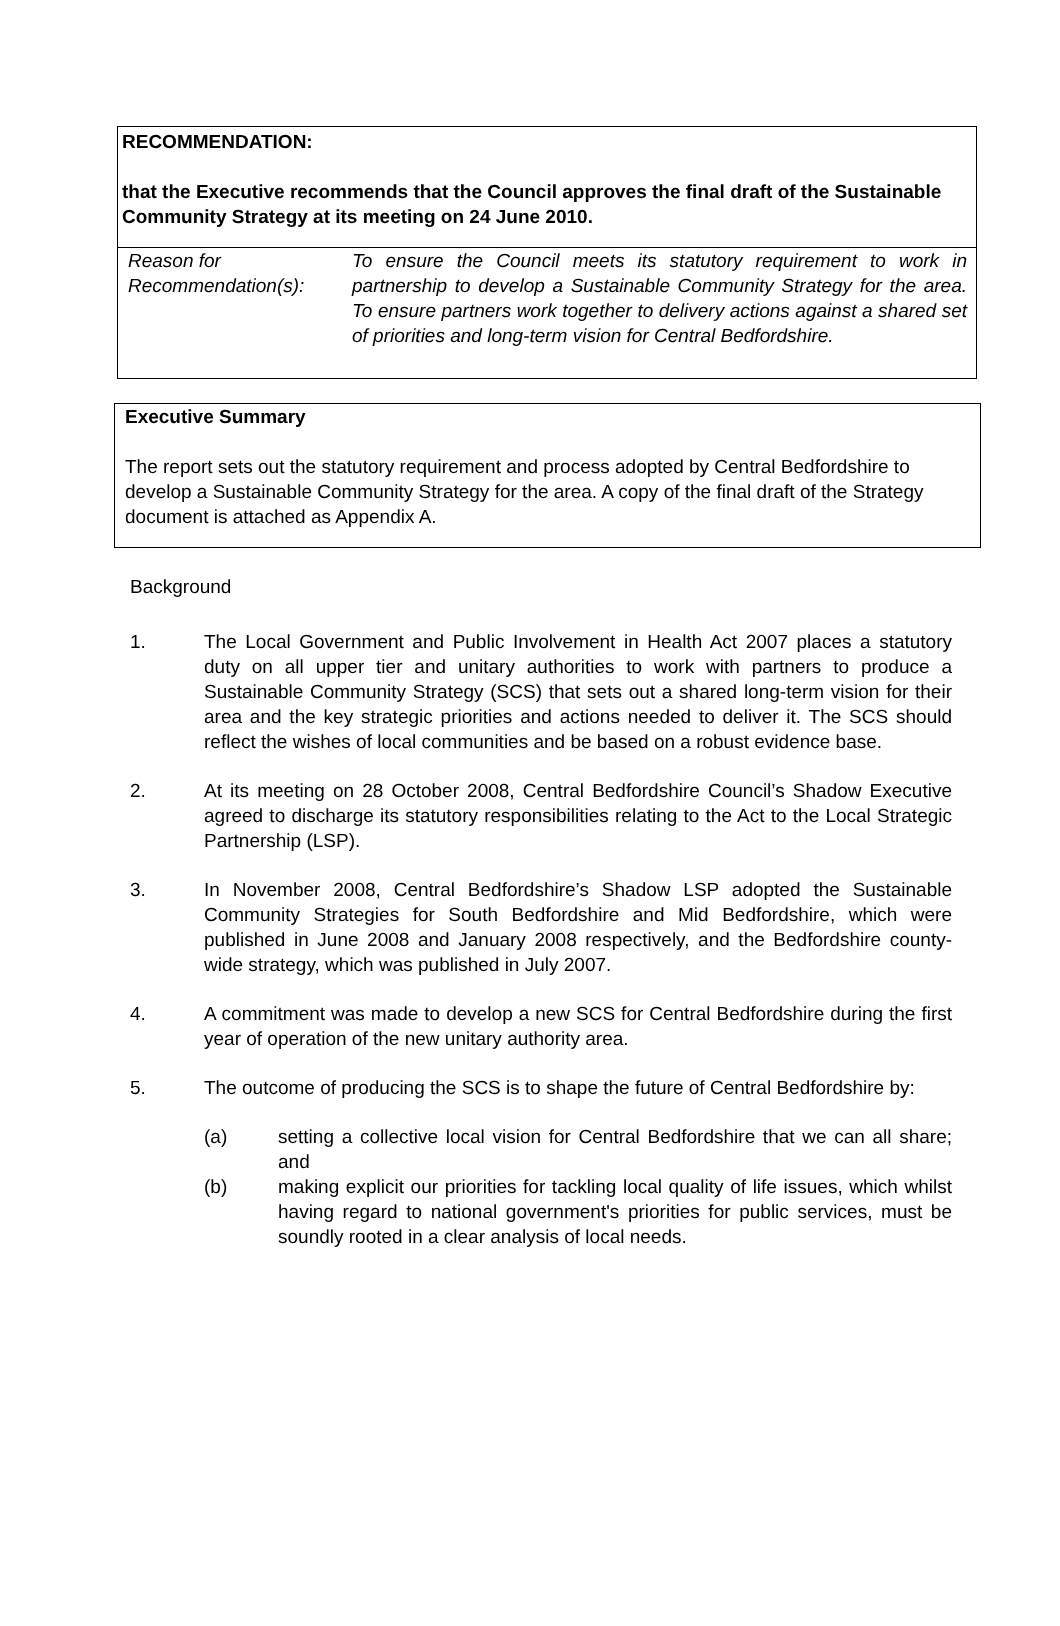RECOMMENDATION:
that the Executive recommends that the Council approves the final draft of the Sustainable Community Strategy at its meeting on 24 June 2010.
Reason for Recommendation(s):
To ensure the Council meets its statutory requirement to work in partnership to develop a Sustainable Community Strategy for the area. To ensure partners work together to delivery actions against a shared set of priorities and long-term vision for Central Bedfordshire.
Executive Summary
The report sets out the statutory requirement and process adopted by Central Bedfordshire to develop a Sustainable Community Strategy for the area. A copy of the final draft of the Strategy document is attached as Appendix A.
Background
1. The Local Government and Public Involvement in Health Act 2007 places a statutory duty on all upper tier and unitary authorities to work with partners to produce a Sustainable Community Strategy (SCS) that sets out a shared long-term vision for their area and the key strategic priorities and actions needed to deliver it. The SCS should reflect the wishes of local communities and be based on a robust evidence base.
2. At its meeting on 28 October 2008, Central Bedfordshire Council’s Shadow Executive agreed to discharge its statutory responsibilities relating to the Act to the Local Strategic Partnership (LSP).
3. In November 2008, Central Bedfordshire’s Shadow LSP adopted the Sustainable Community Strategies for South Bedfordshire and Mid Bedfordshire, which were published in June 2008 and January 2008 respectively, and the Bedfordshire county-wide strategy, which was published in July 2007.
4. A commitment was made to develop a new SCS for Central Bedfordshire during the first year of operation of the new unitary authority area.
5. The outcome of producing the SCS is to shape the future of Central Bedfordshire by:
(a) setting a collective local vision for Central Bedfordshire that we can all share; and
(b) making explicit our priorities for tackling local quality of life issues, which whilst having regard to national government's priorities for public services, must be soundly rooted in a clear analysis of local needs.